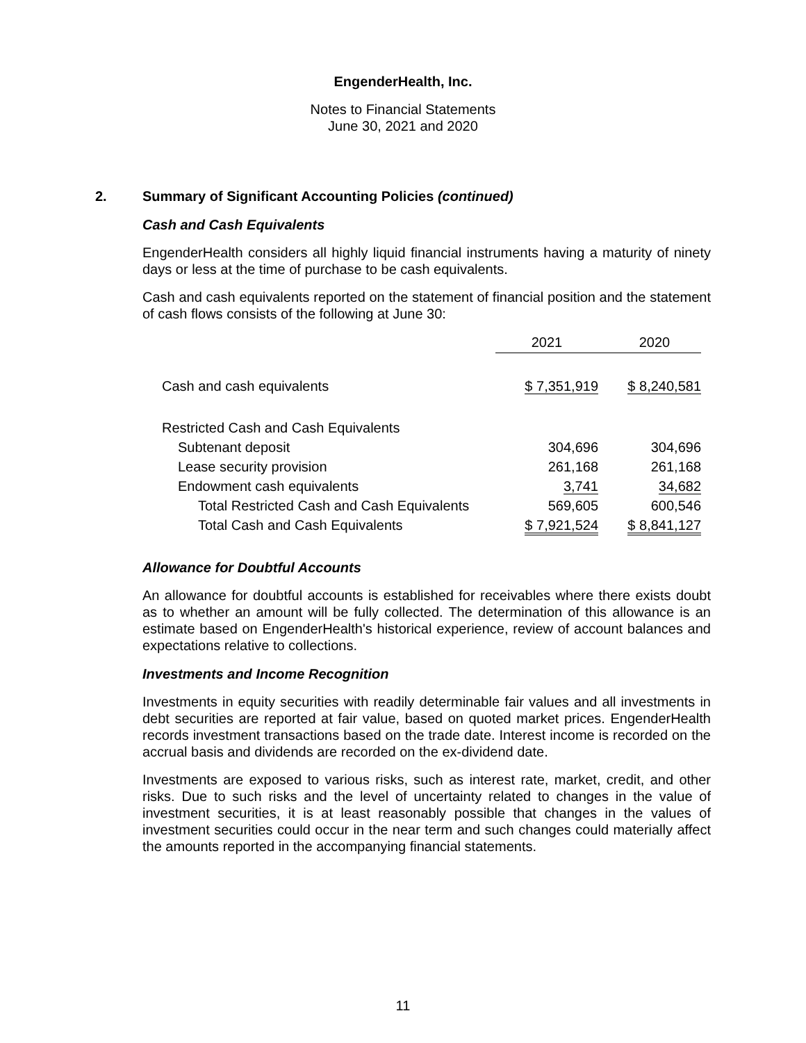EngenderHealth, Inc.
Notes to Financial Statements
June 30, 2021 and 2020
2. Summary of Significant Accounting Policies (continued)
Cash and Cash Equivalents
EngenderHealth considers all highly liquid financial instruments having a maturity of ninety days or less at the time of purchase to be cash equivalents.
Cash and cash equivalents reported on the statement of financial position and the statement of cash flows consists of the following at June 30:
| | 2021 | 2020 |
| Cash and cash equivalents | $ 7,351,919 | $ 8,240,581 |
| Restricted Cash and Cash Equivalents | | |
| Subtenant deposit | 304,696 | 304,696 |
| Lease security provision | 261,168 | 261,168 |
| Endowment cash equivalents | 3,741 | 34,682 |
| Total Restricted Cash and Cash Equivalents | 569,605 | 600,546 |
| Total Cash and Cash Equivalents | $ 7,921,524 | $ 8,841,127 |
Allowance for Doubtful Accounts
An allowance for doubtful accounts is established for receivables where there exists doubt as to whether an amount will be fully collected. The determination of this allowance is an estimate based on EngenderHealth's historical experience, review of account balances and expectations relative to collections.
Investments and Income Recognition
Investments in equity securities with readily determinable fair values and all investments in debt securities are reported at fair value, based on quoted market prices. EngenderHealth records investment transactions based on the trade date. Interest income is recorded on the accrual basis and dividends are recorded on the ex-dividend date.
Investments are exposed to various risks, such as interest rate, market, credit, and other risks. Due to such risks and the level of uncertainty related to changes in the value of investment securities, it is at least reasonably possible that changes in the values of investment securities could occur in the near term and such changes could materially affect the amounts reported in the accompanying financial statements.
11